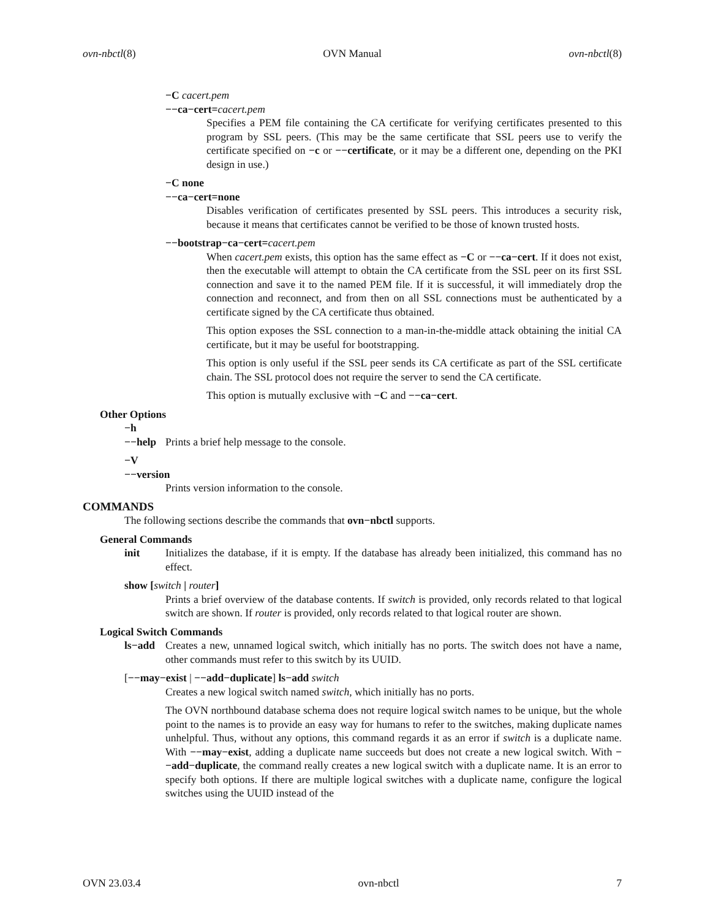ovn-nbctl(8) OVN Manual ovn-nbctl(8)
−C cacert.pem
−−ca−cert=cacert.pem
Specifies a PEM file containing the CA certificate for verifying certificates presented to this program by SSL peers. (This may be the same certificate that SSL peers use to verify the certificate specified on −c or −−certificate, or it may be a different one, depending on the PKI design in use.)
−C none
−−ca−cert=none
Disables verification of certificates presented by SSL peers. This introduces a security risk, because it means that certificates cannot be verified to be those of known trusted hosts.
−−bootstrap−ca−cert=cacert.pem
When cacert.pem exists, this option has the same effect as −C or −−ca−cert. If it does not exist, then the executable will attempt to obtain the CA certificate from the SSL peer on its first SSL connection and save it to the named PEM file. If it is successful, it will immediately drop the connection and reconnect, and from then on all SSL connections must be authenticated by a certificate signed by the CA certificate thus obtained.
This option exposes the SSL connection to a man-in-the-middle attack obtaining the initial CA certificate, but it may be useful for bootstrapping.
This option is only useful if the SSL peer sends its CA certificate as part of the SSL certificate chain. The SSL protocol does not require the server to send the CA certificate.
This option is mutually exclusive with −C and −−ca−cert.
Other Options
−h
−−help Prints a brief help message to the console.
−V
−−version
Prints version information to the console.
COMMANDS
The following sections describe the commands that ovn−nbctl supports.
General Commands
init Initializes the database, if it is empty. If the database has already been initialized, this command has no effect.
show [switch | router]
Prints a brief overview of the database contents. If switch is provided, only records related to that logical switch are shown. If router is provided, only records related to that logical router are shown.
Logical Switch Commands
ls−add Creates a new, unnamed logical switch, which initially has no ports. The switch does not have a name, other commands must refer to this switch by its UUID.
[−−may−exist | −−add−duplicate] ls−add switch
Creates a new logical switch named switch, which initially has no ports.
The OVN northbound database schema does not require logical switch names to be unique, but the whole point to the names is to provide an easy way for humans to refer to the switches, making duplicate names unhelpful. Thus, without any options, this command regards it as an error if switch is a duplicate name. With −−may−exist, adding a duplicate name succeeds but does not create a new logical switch. With −−add−duplicate, the command really creates a new logical switch with a duplicate name. It is an error to specify both options. If there are multiple logical switches with a duplicate name, configure the logical switches using the UUID instead of the
OVN 23.03.4 ovn-nbctl 7